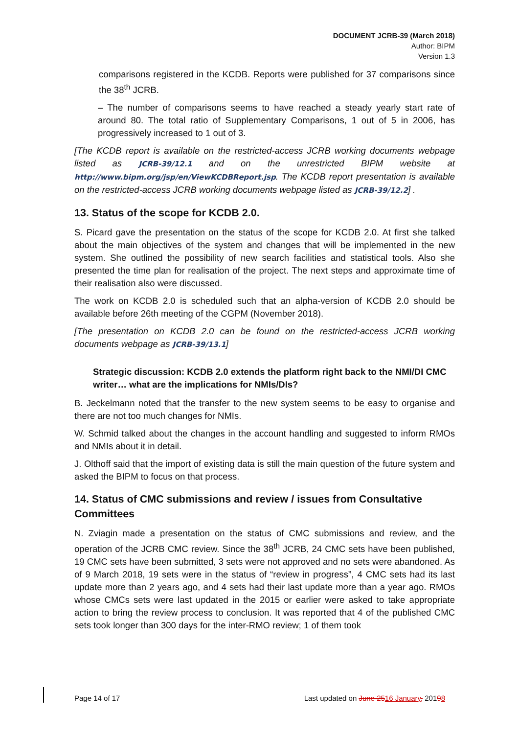DOCUMENT JCRB-39 (March 2018)
Author: BIPM
Version 1.3
comparisons registered in the KCDB. Reports were published for 37 comparisons since the 38<sup>th</sup> JCRB.
– The number of comparisons seems to have reached a steady yearly start rate of around 80. The total ratio of Supplementary Comparisons, 1 out of 5 in 2006, has progressively increased to 1 out of 3.
[The KCDB report is available on the restricted-access JCRB working documents webpage listed as JCRB-39/12.1 and on the unrestricted BIPM website at http://www.bipm.org/jsp/en/ViewKCDBReport.jsp. The KCDB report presentation is available on the restricted-access JCRB working documents webpage listed as JCRB-39/12.2] .
13. Status of the scope for KCDB 2.0.
S. Picard gave the presentation on the status of the scope for KCDB 2.0. At first she talked about the main objectives of the system and changes that will be implemented in the new system. She outlined the possibility of new search facilities and statistical tools. Also she presented the time plan for realisation of the project. The next steps and approximate time of their realisation also were discussed.
The work on KCDB 2.0 is scheduled such that an alpha-version of KCDB 2.0 should be available before 26th meeting of the CGPM (November 2018).
[The presentation on KCDB 2.0 can be found on the restricted-access JCRB working documents webpage as JCRB-39/13.1]
Strategic discussion: KCDB 2.0 extends the platform right back to the NMI/DI CMC writer… what are the implications for NMIs/DIs?
B. Jeckelmann noted that the transfer to the new system seems to be easy to organise and there are not too much changes for NMIs.
W. Schmid talked about the changes in the account handling and suggested to inform RMOs and NMIs about it in detail.
J. Olthoff said that the import of existing data is still the main question of the future system and asked the BIPM to focus on that process.
14. Status of CMC submissions and review / issues from Consultative Committees
N. Zviagin made a presentation on the status of CMC submissions and review, and the operation of the JCRB CMC review. Since the 38<sup>th</sup> JCRB, 24 CMC sets have been published, 19 CMC sets have been submitted, 3 sets were not approved and no sets were abandoned. As of 9 March 2018, 19 sets were in the status of “review in progress”, 4 CMC sets had its last update more than 2 years ago, and 4 sets had their last update more than a year ago. RMOs whose CMCs sets were last updated in the 2015 or earlier were asked to take appropriate action to bring the review process to conclusion. It was reported that 4 of the published CMC sets took longer than 300 days for the inter-RMO review; 1 of them took
Page 14 of 17 Last updated on June 2516 January, 20198